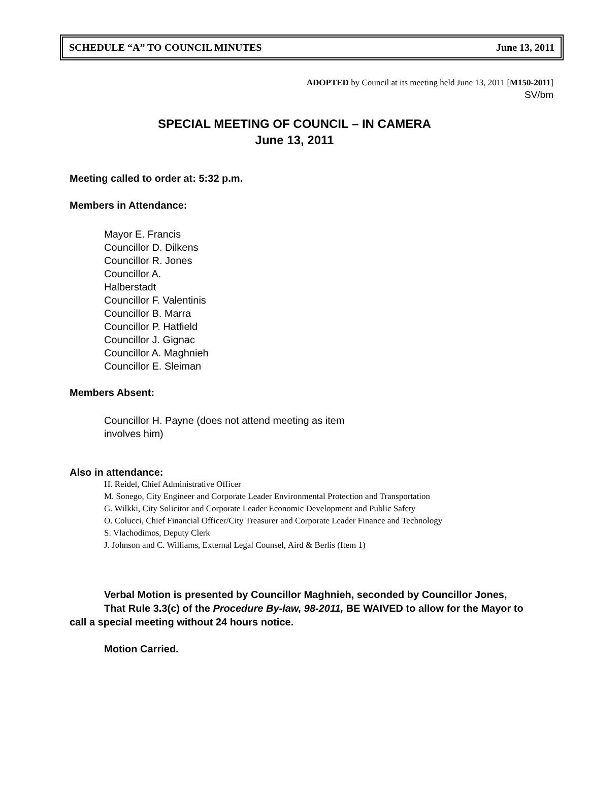SCHEDULE “A” TO COUNCIL MINUTES June 13, 2011
ADOPTED by Council at its meeting held June 13, 2011 [M150-2011]
SV/bm
SPECIAL MEETING OF COUNCIL – IN CAMERA
June 13, 2011
Meeting called to order at: 5:32 p.m.
Members in Attendance:
Mayor E. Francis
Councillor D. Dilkens
Councillor R. Jones
Councillor A.
Halberstadt
Councillor F. Valentinis
Councillor B. Marra
Councillor P. Hatfield
Councillor J. Gignac
Councillor A. Maghnieh
Councillor E. Sleiman
Members Absent:
Councillor H. Payne (does not attend meeting as item
involves him)
Also in attendance:
H. Reidel, Chief Administrative Officer
M. Sonego, City Engineer and Corporate Leader Environmental Protection and Transportation
G. Wilkki, City Solicitor and Corporate Leader Economic Development and Public Safety
O. Colucci, Chief Financial Officer/City Treasurer and Corporate Leader Finance and Technology
S. Vlachodimos, Deputy Clerk
J. Johnson and C. Williams, External Legal Counsel, Aird & Berlis (Item 1)
Verbal Motion is presented by Councillor Maghnieh, seconded by Councillor Jones,
That Rule 3.3(c) of the Procedure By-law, 98-2011, BE WAIVED to allow for the Mayor to call a special meeting without 24 hours notice.
Motion Carried.